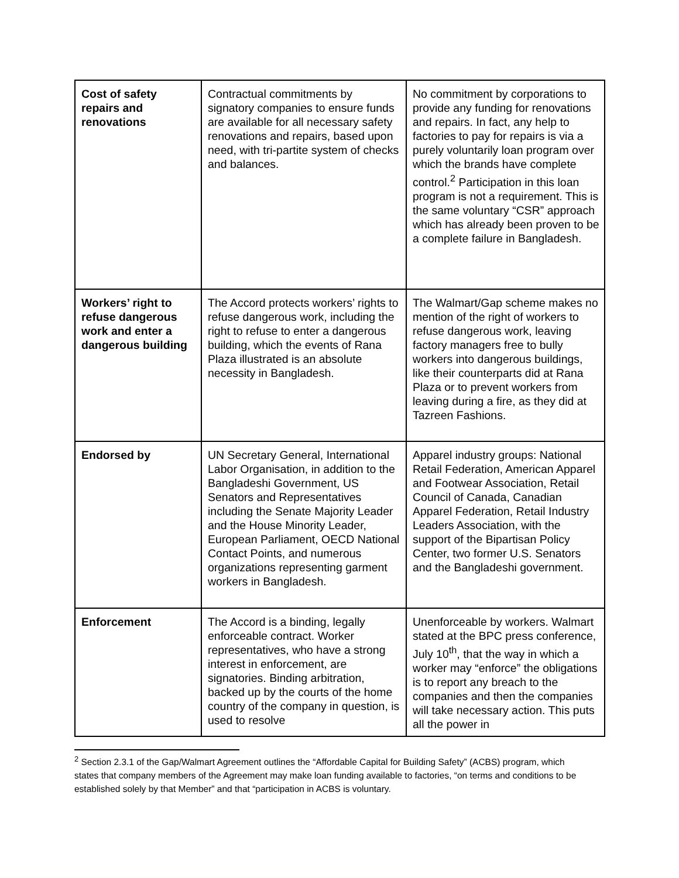| Cost of safety repairs and renovations | Contractual commitments by signatory companies to ensure funds are available for all necessary safety renovations and repairs, based upon need, with tri-partite system of checks and balances. | No commitment by corporations to provide any funding for renovations and repairs. In fact, any help to factories to pay for repairs is via a purely voluntarily loan program over which the brands have complete control.<sup>2</sup> Participation in this loan program is not a requirement. This is the same voluntary “CSR” approach which has already been proven to be a complete failure in Bangladesh. |
| Workers’ right to refuse dangerous work and enter a dangerous building | The Accord protects workers’ rights to refuse dangerous work, including the right to refuse to enter a dangerous building, which the events of Rana Plaza illustrated is an absolute necessity in Bangladesh. | The Walmart/Gap scheme makes no mention of the right of workers to refuse dangerous work, leaving factory managers free to bully workers into dangerous buildings, like their counterparts did at Rana Plaza or to prevent workers from leaving during a fire, as they did at Tazreen Fashions. |
| Endorsed by | UN Secretary General, International Labor Organisation, in addition to the Bangladeshi Government, US Senators and Representatives including the Senate Majority Leader and the House Minority Leader, European Parliament, OECD National Contact Points, and numerous organizations representing garment workers in Bangladesh. | Apparel industry groups: National Retail Federation, American Apparel and Footwear Association, Retail Council of Canada, Canadian Apparel Federation, Retail Industry Leaders Association, with the support of the Bipartisan Policy Center, two former U.S. Senators and the Bangladeshi government. |
| Enforcement | The Accord is a binding, legally enforceable contract. Worker representatives, who have a strong interest in enforcement, are signatories. Binding arbitration, backed up by the courts of the home country of the company in question, is used to resolve | Unenforceable by workers. Walmart stated at the BPC press conference, July 10<sup>th</sup>, that the way in which a worker may “enforce” the obligations is to report any breach to the companies and then the companies will take necessary action. This puts all the power in |
<sup>2</sup> Section 2.3.1 of the Gap/Walmart Agreement outlines the “Affordable Capital for Building Safety” (ACBS) program, which states that company members of the Agreement may make loan funding available to factories, “on terms and conditions to be established solely by that Member” and that “participation in ACBS is voluntary.